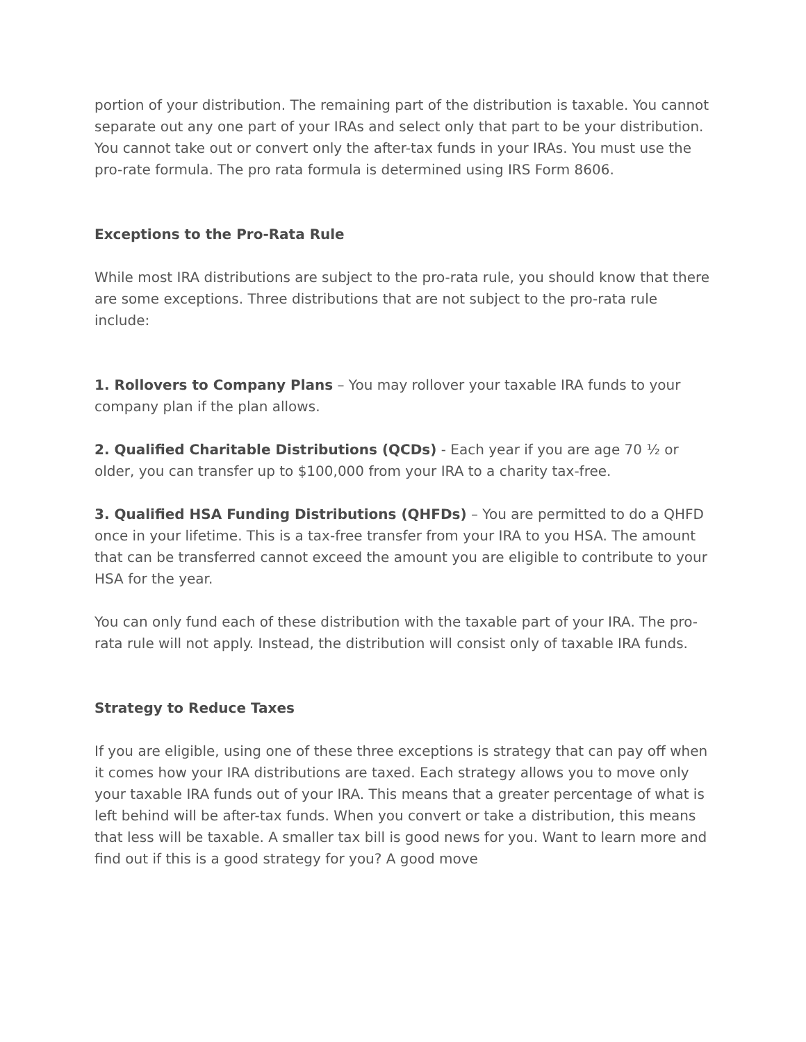portion of your distribution. The remaining part of the distribution is taxable. You cannot separate out any one part of your IRAs and select only that part to be your distribution. You cannot take out or convert only the after-tax funds in your IRAs. You must use the pro-rate formula. The pro rata formula is determined using IRS Form 8606.
Exceptions to the Pro-Rata Rule
While most IRA distributions are subject to the pro-rata rule, you should know that there are some exceptions. Three distributions that are not subject to the pro-rata rule include:
1. Rollovers to Company Plans – You may rollover your taxable IRA funds to your company plan if the plan allows.
2. Qualified Charitable Distributions (QCDs) - Each year if you are age 70 ½ or older, you can transfer up to $100,000 from your IRA to a charity tax-free.
3. Qualified HSA Funding Distributions (QHFDs) – You are permitted to do a QHFD once in your lifetime. This is a tax-free transfer from your IRA to you HSA. The amount that can be transferred cannot exceed the amount you are eligible to contribute to your HSA for the year.
You can only fund each of these distribution with the taxable part of your IRA. The pro-rata rule will not apply. Instead, the distribution will consist only of taxable IRA funds.
Strategy to Reduce Taxes
If you are eligible, using one of these three exceptions is strategy that can pay off when it comes how your IRA distributions are taxed. Each strategy allows you to move only your taxable IRA funds out of your IRA. This means that a greater percentage of what is left behind will be after-tax funds. When you convert or take a distribution, this means that less will be taxable. A smaller tax bill is good news for you. Want to learn more and find out if this is a good strategy for you? A good move